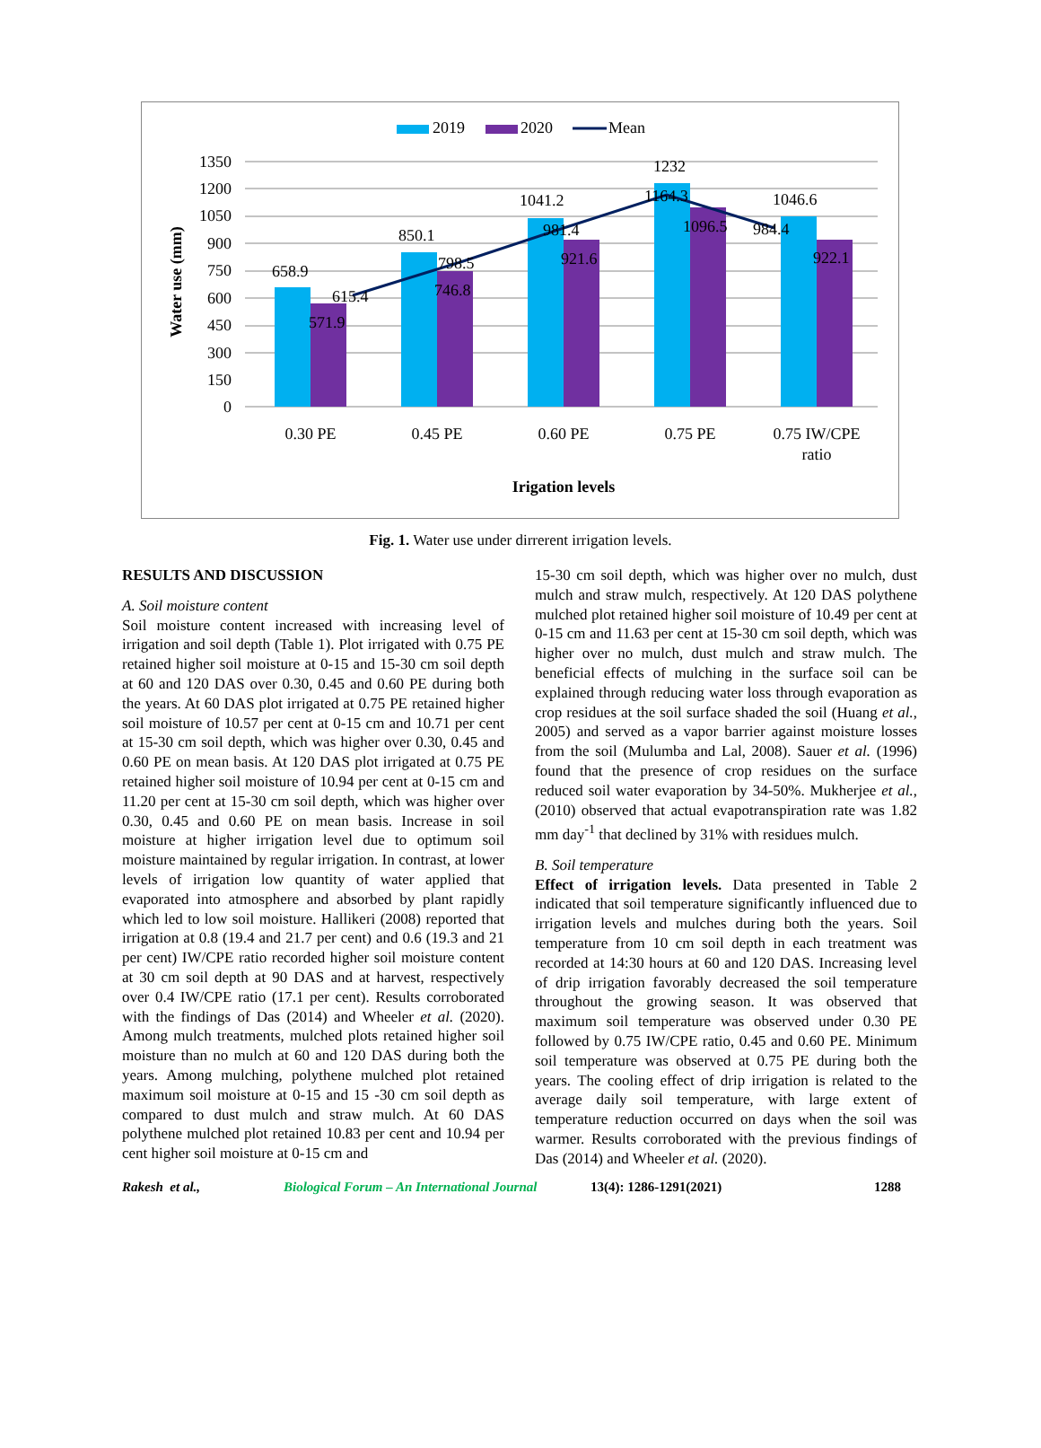2019
2020
Mean
1350
1200
1050
900
750
600
450
300
150
0
658.9
571.9
615.4
850.1
798.5
746.8
1041.2
981.4
921.6
1232
1164.3
1096.5
1046.6
984.4
922.1
0.30 PE
0.45 PE
0.60 PE
0.75 PE
0.75 IW/CPE
ratio
Irigation levels
Water use (mm)
Fig. 1. Water use under dirrerent irrigation levels.
RESULTS AND DISCUSSION
A. Soil moisture content
Soil moisture content increased with increasing level of irrigation and soil depth (Table 1). Plot irrigated with 0.75 PE retained higher soil moisture at 0-15 and 15-30 cm soil depth at 60 and 120 DAS over 0.30, 0.45 and 0.60 PE during both the years. At 60 DAS plot irrigated at 0.75 PE retained higher soil moisture of 10.57 per cent at 0-15 cm and 10.71 per cent at 15-30 cm soil depth, which was higher over 0.30, 0.45 and 0.60 PE on mean basis. At 120 DAS plot irrigated at 0.75 PE retained higher soil moisture of 10.94 per cent at 0-15 cm and 11.20 per cent at 15-30 cm soil depth, which was higher over 0.30, 0.45 and 0.60 PE on mean basis. Increase in soil moisture at higher irrigation level due to optimum soil moisture maintained by regular irrigation. In contrast, at lower levels of irrigation low quantity of water applied that evaporated into atmosphere and absorbed by plant rapidly which led to low soil moisture. Hallikeri (2008) reported that irrigation at 0.8 (19.4 and 21.7 per cent) and 0.6 (19.3 and 21 per cent) IW/CPE ratio recorded higher soil moisture content at 30 cm soil depth at 90 DAS and at harvest, respectively over 0.4 IW/CPE ratio (17.1 per cent). Results corroborated with the findings of Das (2014) and Wheeler et al. (2020). Among mulch treatments, mulched plots retained higher soil moisture than no mulch at 60 and 120 DAS during both the years. Among mulching, polythene mulched plot retained maximum soil moisture at 0-15 and 15 -30 cm soil depth as compared to dust mulch and straw mulch. At 60 DAS polythene mulched plot retained 10.83 per cent and 10.94 per cent higher soil moisture at 0-15 cm and
15-30 cm soil depth, which was higher over no mulch, dust mulch and straw mulch, respectively. At 120 DAS polythene mulched plot retained higher soil moisture of 10.49 per cent at 0-15 cm and 11.63 per cent at 15-30 cm soil depth, which was higher over no mulch, dust mulch and straw mulch. The beneficial effects of mulching in the surface soil can be explained through reducing water loss through evaporation as crop residues at the soil surface shaded the soil (Huang et al., 2005) and served as a vapor barrier against moisture losses from the soil (Mulumba and Lal, 2008). Sauer et al. (1996) found that the presence of crop residues on the surface reduced soil water evaporation by 34-50%. Mukherjee et al., (2010) observed that actual evapotranspiration rate was 1.82 mm day<sup>-1</sup> that declined by 31% with residues mulch.
B. Soil temperature
Effect of irrigation levels. Data presented in Table 2 indicated that soil temperature significantly influenced due to irrigation levels and mulches during both the years. Soil temperature from 10 cm soil depth in each treatment was recorded at 14:30 hours at 60 and 120 DAS. Increasing level of drip irrigation favorably decreased the soil temperature throughout the growing season. It was observed that maximum soil temperature was observed under 0.30 PE followed by 0.75 IW/CPE ratio, 0.45 and 0.60 PE. Minimum soil temperature was observed at 0.75 PE during both the years. The cooling effect of drip irrigation is related to the average daily soil temperature, with large extent of temperature reduction occurred on days when the soil was warmer. Results corroborated with the previous findings of Das (2014) and Wheeler et al. (2020).
Rakesh et al., Biological Forum – An International Journal 13(4): 1286-1291(2021) 1288